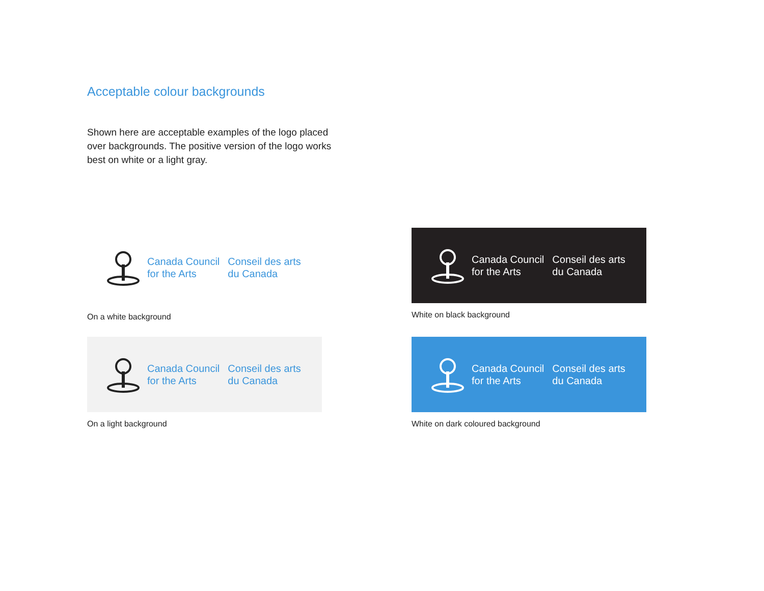Acceptable colour backgrounds
Shown here are acceptable examples of the logo placed over backgrounds. The positive version of the logo works best on white or a light gray.
Canada Council
for the Arts
Conseil des arts
du Canada
On a white background
Canada Council
for the Arts
Conseil des arts
du Canada
White on black background
Canada Council
for the Arts
Conseil des arts
du Canada
On a light background
Canada Council
for the Arts
Conseil des arts
du Canada
White on dark coloured background